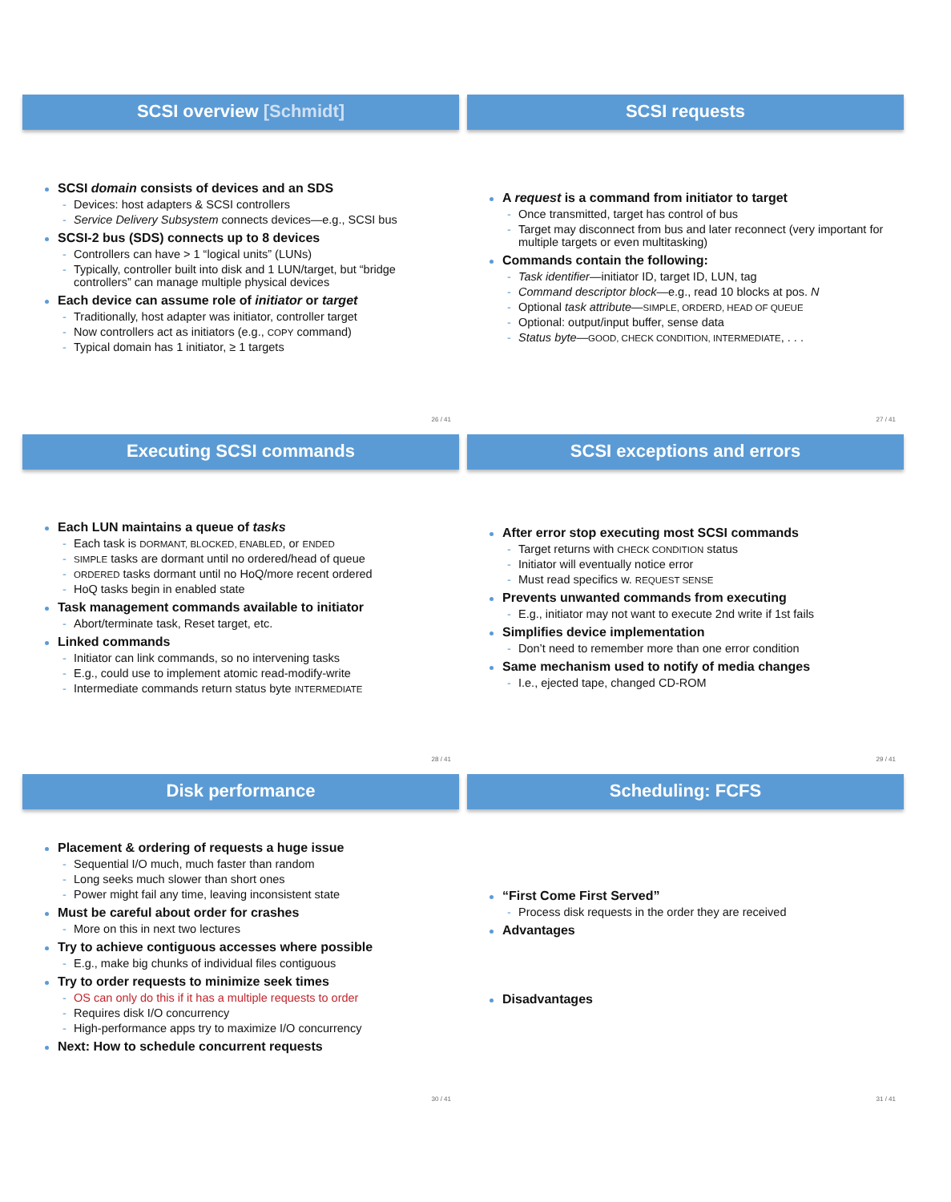SCSI overview [Schmidt]
SCSI domain consists of devices and an SDS
Devices: host adapters & SCSI controllers
Service Delivery Subsystem connects devices—e.g., SCSI bus
SCSI-2 bus (SDS) connects up to 8 devices
Controllers can have > 1 “logical units” (LUNs)
Typically, controller built into disk and 1 LUN/target, but “bridge controllers” can manage multiple physical devices
Each device can assume role of initiator or target
Traditionally, host adapter was initiator, controller target
Now controllers act as initiators (e.g., COPY command)
Typical domain has 1 initiator, ≥ 1 targets
26 / 41
SCSI requests
A request is a command from initiator to target
Once transmitted, target has control of bus
Target may disconnect from bus and later reconnect (very important for multiple targets or even multitasking)
Commands contain the following:
Task identifier—initiator ID, target ID, LUN, tag
Command descriptor block—e.g., read 10 blocks at pos. N
Optional task attribute—SIMPLE, ORDERD, HEAD OF QUEUE
Optional: output/input buffer, sense data
Status byte—GOOD, CHECK CONDITION, INTERMEDIATE, . . .
27 / 41
Executing SCSI commands
Each LUN maintains a queue of tasks
Each task is DORMANT, BLOCKED, ENABLED, or ENDED
SIMPLE tasks are dormant until no ordered/head of queue
ORDERED tasks dormant until no HoQ/more recent ordered
HoQ tasks begin in enabled state
Task management commands available to initiator
Abort/terminate task, Reset target, etc.
Linked commands
Initiator can link commands, so no intervening tasks
E.g., could use to implement atomic read-modify-write
Intermediate commands return status byte INTERMEDIATE
28 / 41
SCSI exceptions and errors
After error stop executing most SCSI commands
Target returns with CHECK CONDITION status
Initiator will eventually notice error
Must read specifics w. REQUEST SENSE
Prevents unwanted commands from executing
E.g., initiator may not want to execute 2nd write if 1st fails
Simplifies device implementation
Don’t need to remember more than one error condition
Same mechanism used to notify of media changes
I.e., ejected tape, changed CD-ROM
29 / 41
Disk performance
Placement & ordering of requests a huge issue
Sequential I/O much, much faster than random
Long seeks much slower than short ones
Power might fail any time, leaving inconsistent state
Must be careful about order for crashes
More on this in next two lectures
Try to achieve contiguous accesses where possible
E.g., make big chunks of individual files contiguous
Try to order requests to minimize seek times
OS can only do this if it has a multiple requests to order
Requires disk I/O concurrency
High-performance apps try to maximize I/O concurrency
Next: How to schedule concurrent requests
30 / 41
Scheduling: FCFS
“First Come First Served”
Process disk requests in the order they are received
Advantages
Disadvantages
31 / 41